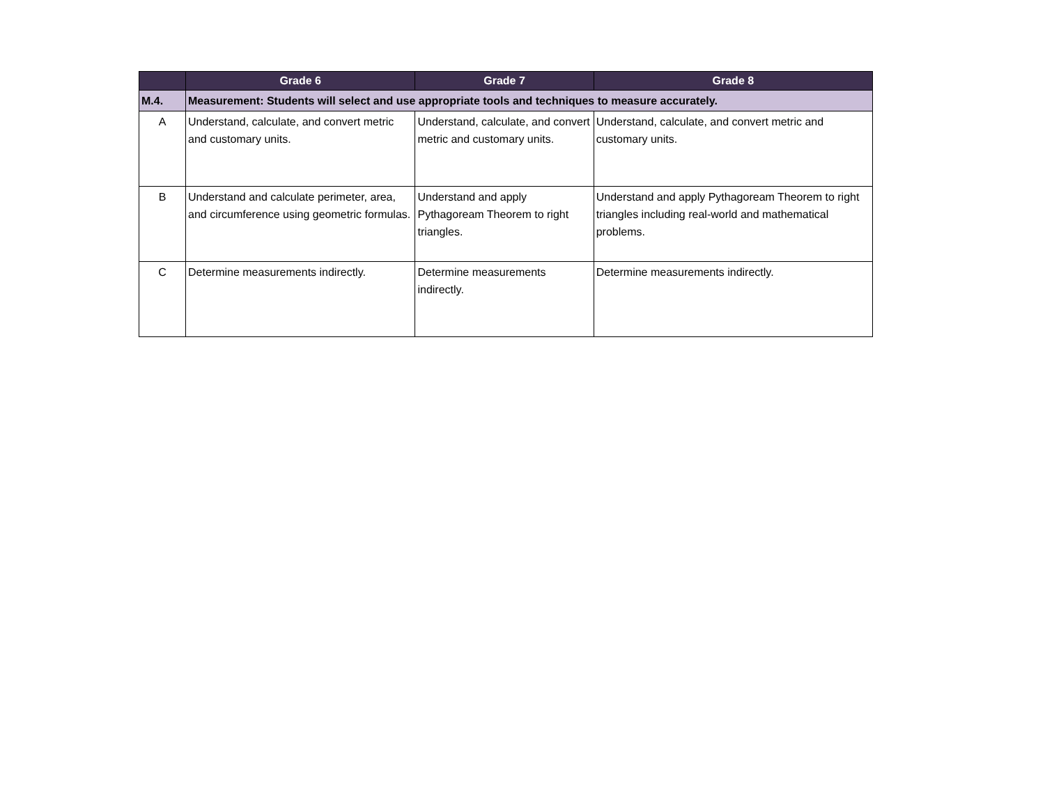| | Grade 6 | Grade 7 | Grade 8 |
| --- | --- | --- | --- |
| M.4. | Measurement: Students will select and use appropriate tools and techniques to measure accurately. | | |
| A | Understand, calculate, and convert metric and customary units. | Understand, calculate, and convert metric and customary units. | Understand, calculate, and convert metric and customary units. |
| B | Understand and calculate perimeter, area, and circumference using geometric formulas. | Understand and apply Pythagoream Theorem to right triangles. | Understand and apply Pythagoream Theorem to right triangles including real-world and mathematical problems. |
| C | Determine measurements indirectly. | Determine measurements indirectly. | Determine measurements indirectly. |